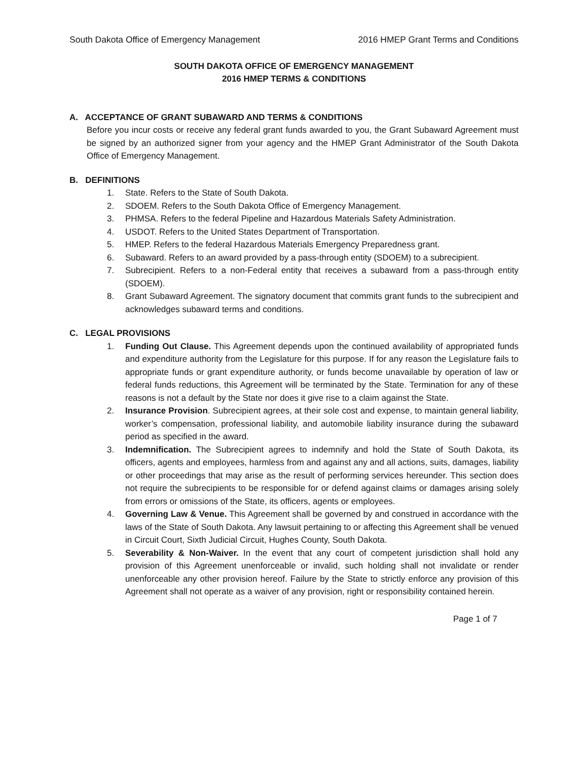South Dakota Office of Emergency Management 2016 HMEP Grant Terms and Conditions
SOUTH DAKOTA OFFICE OF EMERGENCY MANAGEMENT
2016 HMEP TERMS & CONDITIONS
A. ACCEPTANCE OF GRANT SUBAWARD AND TERMS & CONDITIONS
Before you incur costs or receive any federal grant funds awarded to you, the Grant Subaward Agreement must be signed by an authorized signer from your agency and the HMEP Grant Administrator of the South Dakota Office of Emergency Management.
B. DEFINITIONS
1. State. Refers to the State of South Dakota.
2. SDOEM. Refers to the South Dakota Office of Emergency Management.
3. PHMSA. Refers to the federal Pipeline and Hazardous Materials Safety Administration.
4. USDOT. Refers to the United States Department of Transportation.
5. HMEP. Refers to the federal Hazardous Materials Emergency Preparedness grant.
6. Subaward. Refers to an award provided by a pass-through entity (SDOEM) to a subrecipient.
7. Subrecipient. Refers to a non-Federal entity that receives a subaward from a pass-through entity (SDOEM).
8. Grant Subaward Agreement. The signatory document that commits grant funds to the subrecipient and acknowledges subaward terms and conditions.
C. LEGAL PROVISIONS
1. Funding Out Clause. This Agreement depends upon the continued availability of appropriated funds and expenditure authority from the Legislature for this purpose. If for any reason the Legislature fails to appropriate funds or grant expenditure authority, or funds become unavailable by operation of law or federal funds reductions, this Agreement will be terminated by the State. Termination for any of these reasons is not a default by the State nor does it give rise to a claim against the State.
2. Insurance Provision. Subrecipient agrees, at their sole cost and expense, to maintain general liability, worker’s compensation, professional liability, and automobile liability insurance during the subaward period as specified in the award.
3. Indemnification. The Subrecipient agrees to indemnify and hold the State of South Dakota, its officers, agents and employees, harmless from and against any and all actions, suits, damages, liability or other proceedings that may arise as the result of performing services hereunder. This section does not require the subrecipients to be responsible for or defend against claims or damages arising solely from errors or omissions of the State, its officers, agents or employees.
4. Governing Law & Venue. This Agreement shall be governed by and construed in accordance with the laws of the State of South Dakota. Any lawsuit pertaining to or affecting this Agreement shall be venued in Circuit Court, Sixth Judicial Circuit, Hughes County, South Dakota.
5. Severability & Non-Waiver. In the event that any court of competent jurisdiction shall hold any provision of this Agreement unenforceable or invalid, such holding shall not invalidate or render unenforceable any other provision hereof. Failure by the State to strictly enforce any provision of this Agreement shall not operate as a waiver of any provision, right or responsibility contained herein.
Page 1 of 7